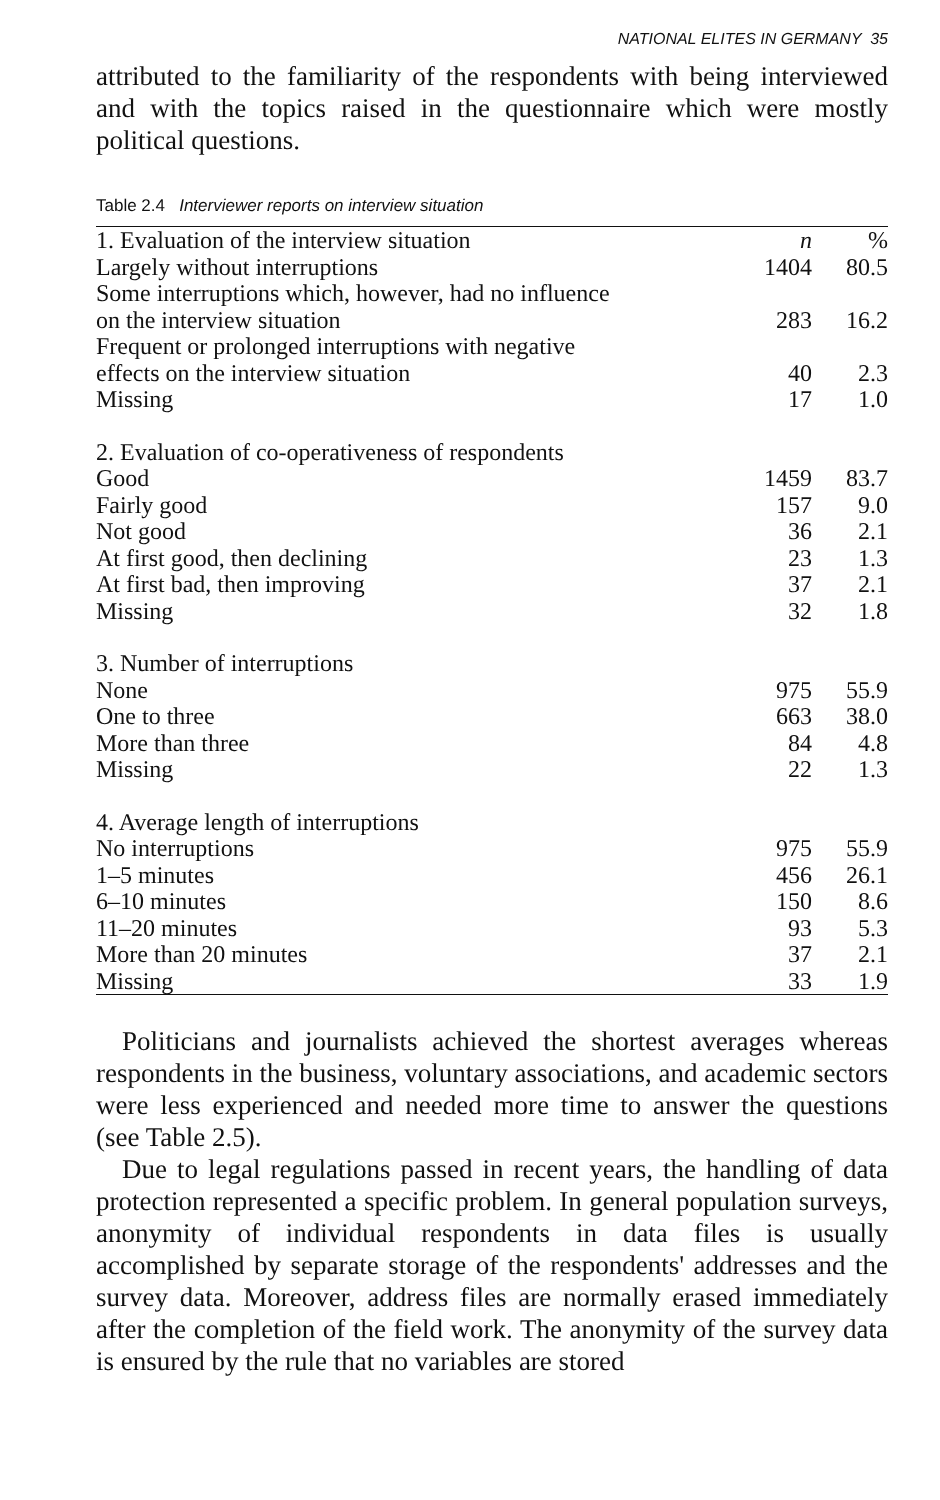NATIONAL ELITES IN GERMANY 35
attributed to the familiarity of the respondents with being interviewed and with the topics raised in the questionnaire which were mostly political questions.
Table 2.4 Interviewer reports on interview situation
| 1. Evaluation of the interview situation | n | % |
| Largely without interruptions | 1404 | 80.5 |
| Some interruptions which, however, had no influence on the interview situation | 283 | 16.2 |
| Frequent or prolonged interruptions with negative effects on the interview situation | 40 | 2.3 |
| Missing | 17 | 1.0 |
| 2. Evaluation of co-operativeness of respondents | | |
| Good | 1459 | 83.7 |
| Fairly good | 157 | 9.0 |
| Not good | 36 | 2.1 |
| At first good, then declining | 23 | 1.3 |
| At first bad, then improving | 37 | 2.1 |
| Missing | 32 | 1.8 |
| 3. Number of interruptions | | |
| None | 975 | 55.9 |
| One to three | 663 | 38.0 |
| More than three | 84 | 4.8 |
| Missing | 22 | 1.3 |
| 4. Average length of interruptions | | |
| No interruptions | 975 | 55.9 |
| 1–5 minutes | 456 | 26.1 |
| 6–10 minutes | 150 | 8.6 |
| 11–20 minutes | 93 | 5.3 |
| More than 20 minutes | 37 | 2.1 |
| Missing | 33 | 1.9 |
Politicians and journalists achieved the shortest averages whereas respondents in the business, voluntary associations, and academic sectors were less experienced and needed more time to answer the questions (see Table 2.5).
Due to legal regulations passed in recent years, the handling of data protection represented a specific problem. In general population surveys, anonymity of individual respondents in data files is usually accomplished by separate storage of the respondents' addresses and the survey data. Moreover, address files are normally erased immediately after the completion of the field work. The anonymity of the survey data is ensured by the rule that no variables are stored